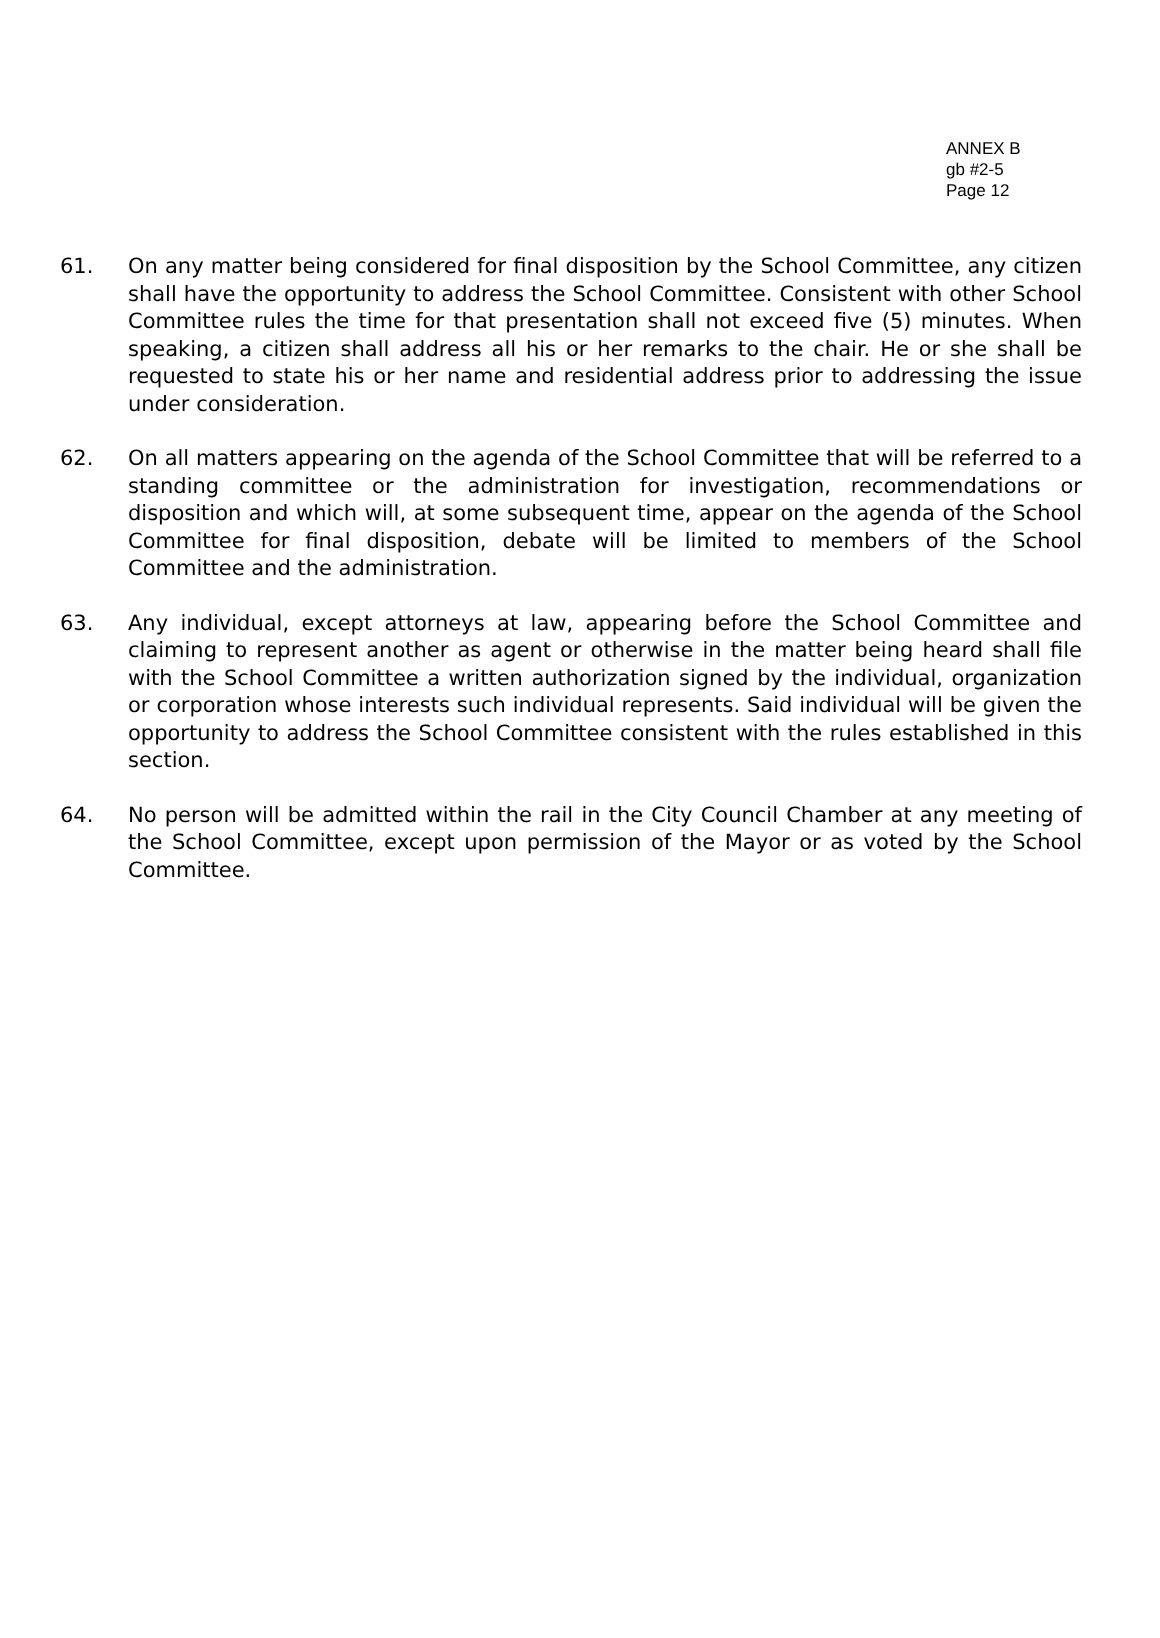ANNEX B
gb #2-5
Page 12
61. On any matter being considered for final disposition by the School Committee, any citizen shall have the opportunity to address the School Committee. Consistent with other School Committee rules the time for that presentation shall not exceed five (5) minutes. When speaking, a citizen shall address all his or her remarks to the chair. He or she shall be requested to state his or her name and residential address prior to addressing the issue under consideration.
62. On all matters appearing on the agenda of the School Committee that will be referred to a standing committee or the administration for investigation, recommendations or disposition and which will, at some subsequent time, appear on the agenda of the School Committee for final disposition, debate will be limited to members of the School Committee and the administration.
63. Any individual, except attorneys at law, appearing before the School Committee and claiming to represent another as agent or otherwise in the matter being heard shall file with the School Committee a written authorization signed by the individual, organization or corporation whose interests such individual represents. Said individual will be given the opportunity to address the School Committee consistent with the rules established in this section.
64. No person will be admitted within the rail in the City Council Chamber at any meeting of the School Committee, except upon permission of the Mayor or as voted by the School Committee.